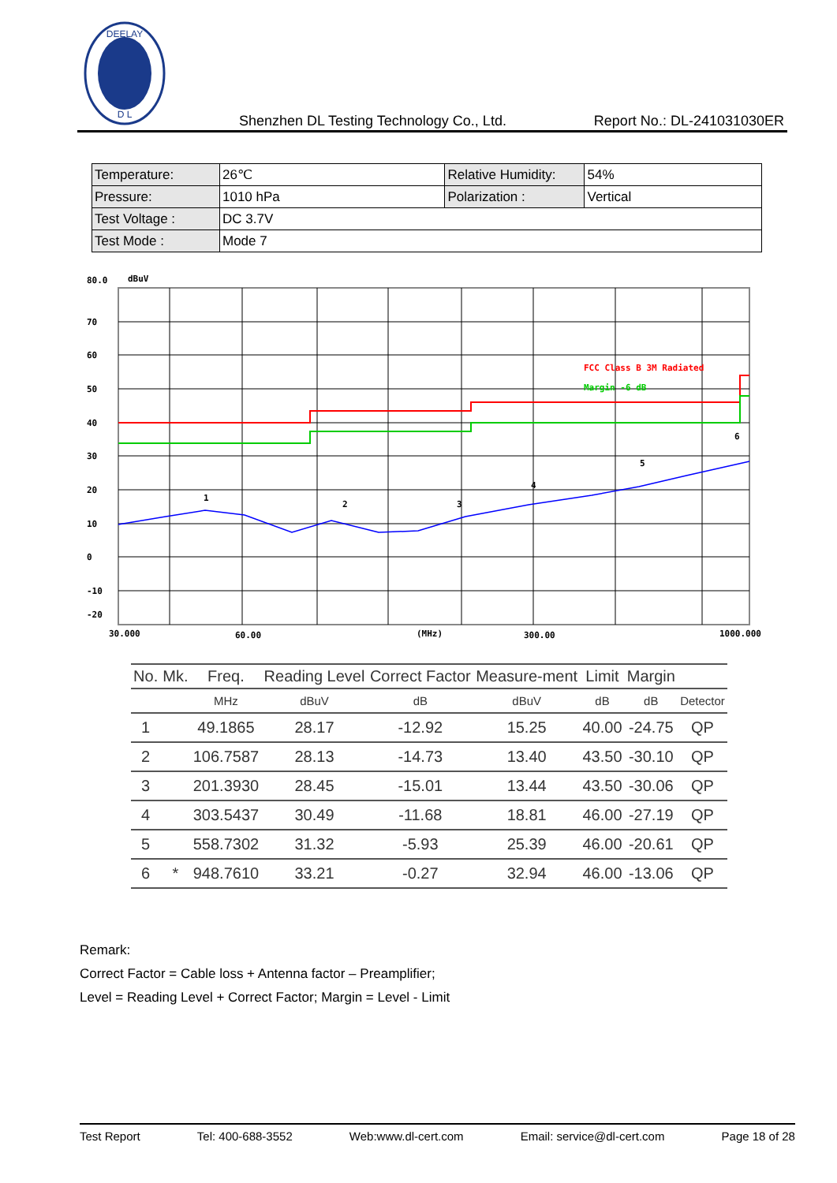D L
DEELAY
Shenzhen DL Testing Technology Co., Ltd.
Report No.: DL-241031030ER
| Temperature: | 26℃ | Relative Humidity: | 54% |
| Pressure: | 1010 hPa | Polarization : | Vertical |
| Test Voltage : | DC 3.7V | | |
| Test Mode : | Mode 7 | | |
80.0
dBuV
70
60
50
40
30
20
10
0
-10
-20
30.000
60.00
(MHz)
300.00
1000.000
FCC Class B 3M Radiated
Margin -6 dB
1
2
3
4
5
6
| No. | Mk. | Freq. | Reading Level | Correct Factor | Measure-ment | Limit | Margin | |
| --- | --- | --- | --- | --- | --- | --- | --- | --- |
| | | MHz | dBuV | dB | dBuV | dB | dB | Detector |
| 1 | | 49.1865 | 28.17 | -12.92 | 15.25 | 40.00 | -24.75 | QP |
| 2 | | 106.7587 | 28.13 | -14.73 | 13.40 | 43.50 | -30.10 | QP |
| 3 | | 201.3930 | 28.45 | -15.01 | 13.44 | 43.50 | -30.06 | QP |
| 4 | | 303.5437 | 30.49 | -11.68 | 18.81 | 46.00 | -27.19 | QP |
| 5 | | 558.7302 | 31.32 | -5.93 | 25.39 | 46.00 | -20.61 | QP |
| 6 | * | 948.7610 | 33.21 | -0.27 | 32.94 | 46.00 | -13.06 | QP |
Remark:
Correct Factor = Cable loss + Antenna factor – Preamplifier;
Level = Reading Level + Correct Factor; Margin = Level - Limit
Test Report Tel: 400-688-3552 Web:www.dl-cert.com Email: service@dl-cert.com Page 18 of 28